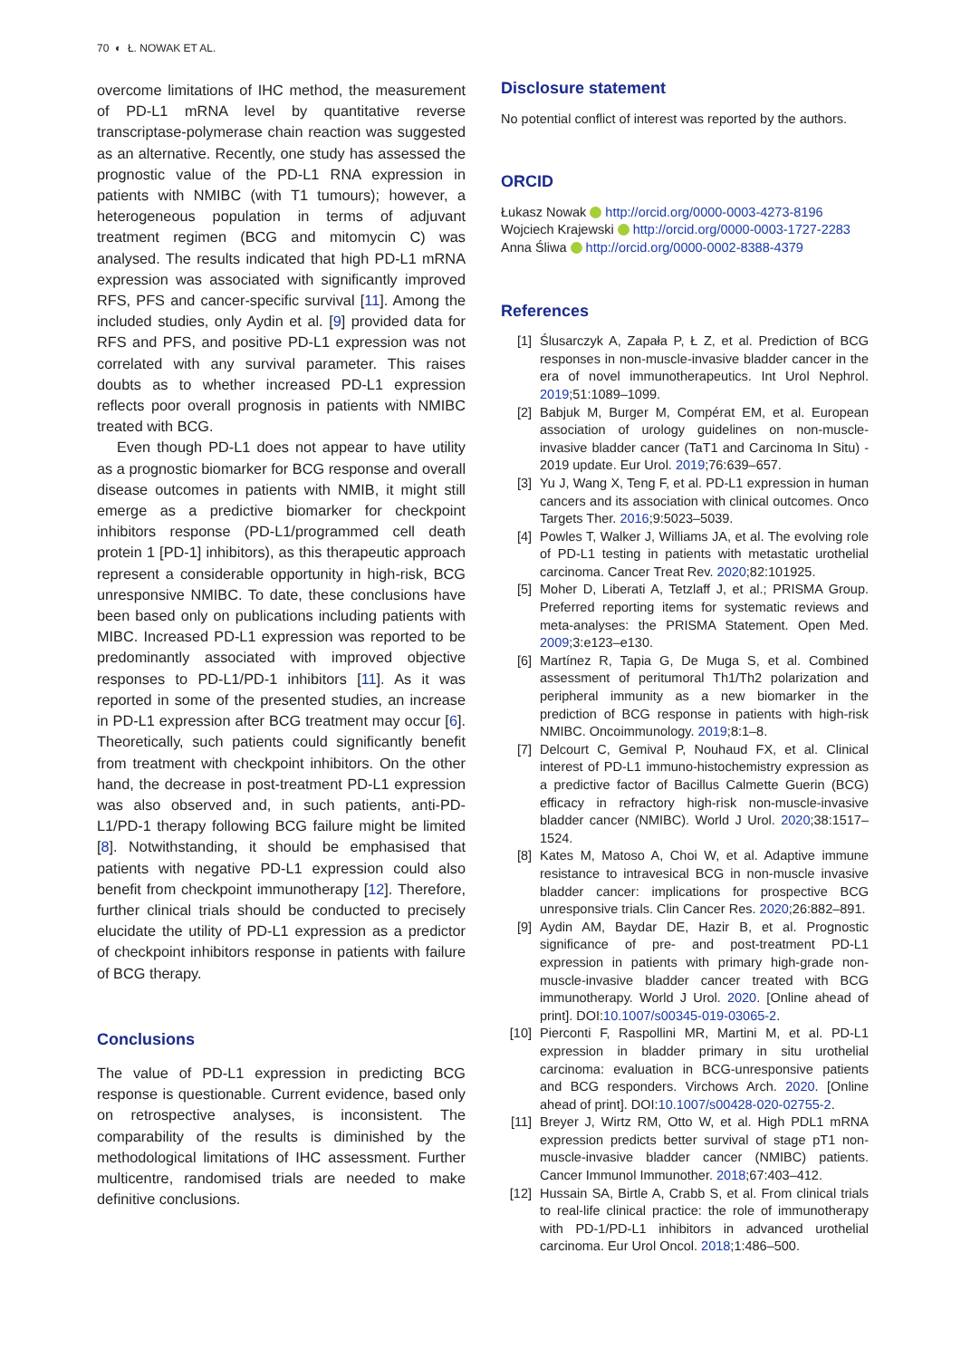70 ◐ Ł. NOWAK ET AL.
overcome limitations of IHC method, the measurement of PD-L1 mRNA level by quantitative reverse transcriptase-polymerase chain reaction was suggested as an alternative. Recently, one study has assessed the prognostic value of the PD-L1 RNA expression in patients with NMIBC (with T1 tumours); however, a heterogeneous population in terms of adjuvant treatment regimen (BCG and mitomycin C) was analysed. The results indicated that high PD-L1 mRNA expression was associated with significantly improved RFS, PFS and cancer-specific survival [11]. Among the included studies, only Aydin et al. [9] provided data for RFS and PFS, and positive PD-L1 expression was not correlated with any survival parameter. This raises doubts as to whether increased PD-L1 expression reflects poor overall prognosis in patients with NMIBC treated with BCG.
Even though PD-L1 does not appear to have utility as a prognostic biomarker for BCG response and overall disease outcomes in patients with NMIB, it might still emerge as a predictive biomarker for checkpoint inhibitors response (PD-L1/programmed cell death protein 1 [PD-1] inhibitors), as this therapeutic approach represent a considerable opportunity in high-risk, BCG unresponsive NMIBC. To date, these conclusions have been based only on publications including patients with MIBC. Increased PD-L1 expression was reported to be predominantly associated with improved objective responses to PD-L1/PD-1 inhibitors [11]. As it was reported in some of the presented studies, an increase in PD-L1 expression after BCG treatment may occur [6]. Theoretically, such patients could significantly benefit from treatment with checkpoint inhibitors. On the other hand, the decrease in post-treatment PD-L1 expression was also observed and, in such patients, anti-PD-L1/PD-1 therapy following BCG failure might be limited [8]. Notwithstanding, it should be emphasised that patients with negative PD-L1 expression could also benefit from checkpoint immunotherapy [12]. Therefore, further clinical trials should be conducted to precisely elucidate the utility of PD-L1 expression as a predictor of checkpoint inhibitors response in patients with failure of BCG therapy.
Conclusions
The value of PD-L1 expression in predicting BCG response is questionable. Current evidence, based only on retrospective analyses, is inconsistent. The comparability of the results is diminished by the methodological limitations of IHC assessment. Further multicentre, randomised trials are needed to make definitive conclusions.
Disclosure statement
No potential conflict of interest was reported by the authors.
ORCID
Łukasz Nowak http://orcid.org/0000-0003-4273-8196
Wojciech Krajewski http://orcid.org/0000-0003-1727-2283
Anna Śliwa http://orcid.org/0000-0002-8388-4379
References
[1] Ślusarczyk A, Zapała P, Ł Z, et al. Prediction of BCG responses in non-muscle-invasive bladder cancer in the era of novel immunotherapeutics. Int Urol Nephrol. 2019;51:1089–1099.
[2] Babjuk M, Burger M, Compérat EM, et al. European association of urology guidelines on non-muscle-invasive bladder cancer (TaT1 and Carcinoma In Situ) - 2019 update. Eur Urol. 2019;76:639–657.
[3] Yu J, Wang X, Teng F, et al. PD-L1 expression in human cancers and its association with clinical outcomes. Onco Targets Ther. 2016;9:5023–5039.
[4] Powles T, Walker J, Williams JA, et al. The evolving role of PD-L1 testing in patients with metastatic urothelial carcinoma. Cancer Treat Rev. 2020;82:101925.
[5] Moher D, Liberati A, Tetzlaff J, et al.; PRISMA Group. Preferred reporting items for systematic reviews and meta-analyses: the PRISMA Statement. Open Med. 2009;3:e123–e130.
[6] Martínez R, Tapia G, De Muga S, et al. Combined assessment of peritumoral Th1/Th2 polarization and peripheral immunity as a new biomarker in the prediction of BCG response in patients with high-risk NMIBC. Oncoimmunology. 2019;8:1–8.
[7] Delcourt C, Gemival P, Nouhaud FX, et al. Clinical interest of PD-L1 immuno-histochemistry expression as a predictive factor of Bacillus Calmette Guerin (BCG) efficacy in refractory high-risk non-muscle-invasive bladder cancer (NMIBC). World J Urol. 2020;38:1517–1524.
[8] Kates M, Matoso A, Choi W, et al. Adaptive immune resistance to intravesical BCG in non-muscle invasive bladder cancer: implications for prospective BCG unresponsive trials. Clin Cancer Res. 2020;26:882–891.
[9] Aydin AM, Baydar DE, Hazir B, et al. Prognostic significance of pre- and post-treatment PD-L1 expression in patients with primary high-grade non-muscle-invasive bladder cancer treated with BCG immunotherapy. World J Urol. 2020. [Online ahead of print]. DOI:10.1007/s00345-019-03065-2.
[10] Pierconti F, Raspollini MR, Martini M, et al. PD-L1 expression in bladder primary in situ urothelial carcinoma: evaluation in BCG-unresponsive patients and BCG responders. Virchows Arch. 2020. [Online ahead of print]. DOI:10.1007/s00428-020-02755-2.
[11] Breyer J, Wirtz RM, Otto W, et al. High PDL1 mRNA expression predicts better survival of stage pT1 non-muscle-invasive bladder cancer (NMIBC) patients. Cancer Immunol Immunother. 2018;67:403–412.
[12] Hussain SA, Birtle A, Crabb S, et al. From clinical trials to real-life clinical practice: the role of immunotherapy with PD-1/PD-L1 inhibitors in advanced urothelial carcinoma. Eur Urol Oncol. 2018;1:486–500.